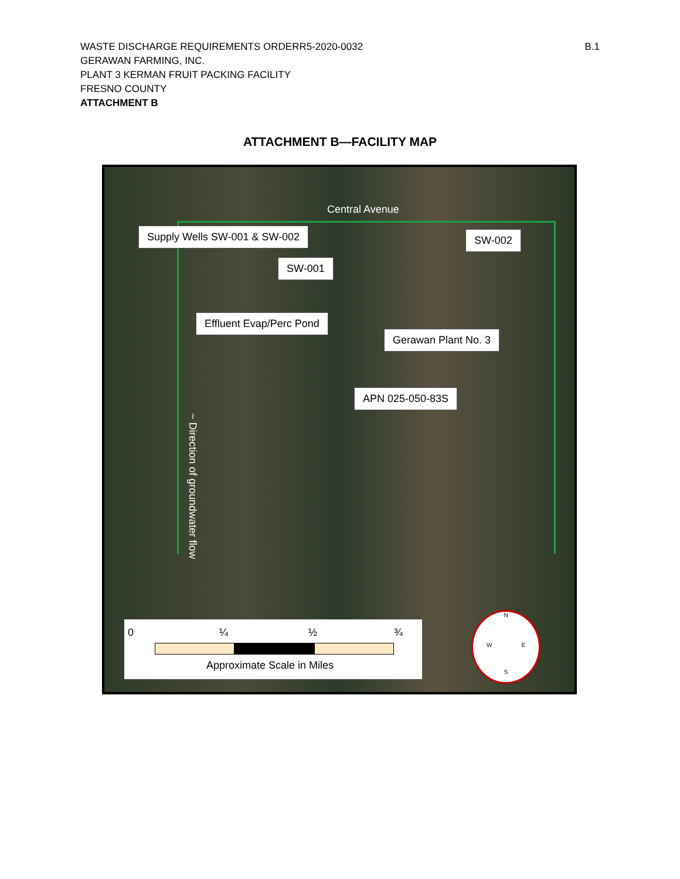B.1 WASTE DISCHARGE REQUIREMENTS ORDERR5-2020-0032
GERAWAN FARMING, INC.
PLANT 3 KERMAN FRUIT PACKING FACILITY
FRESNO COUNTY
ATTACHMENT B
ATTACHMENT B—FACILITY MAP
Central Avenue
Supply Wells SW-001 & SW-002 SW-002
SW-001
Effluent Evap/Perc Pond
Gerawan Plant No. 3
APN 025-050-83S
~ Direction of groundwater flow
0 ¼ ½ ¾
Approximate Scale in Miles
N
W E
S